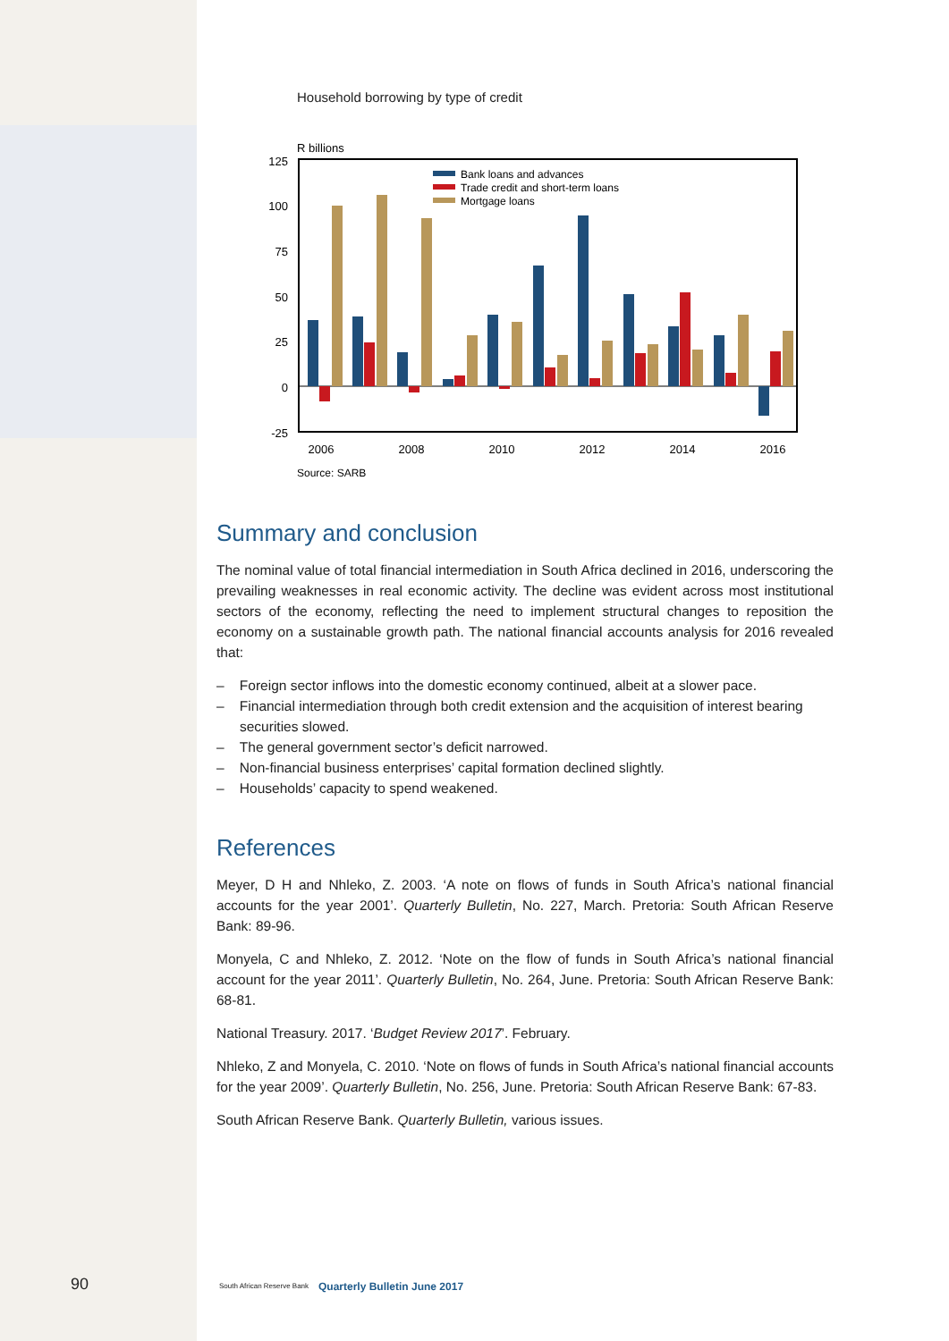Household borrowing by type of credit
R billions
125
100
75
50
25
0
-25
Bank loans and advances
Trade credit and short-term loans
Mortgage loans
2006
2008
2010
2012
2014
2016
Source: SARB
Summary and conclusion
The nominal value of total financial intermediation in South Africa declined in 2016, underscoring the prevailing weaknesses in real economic activity. The decline was evident across most institutional sectors of the economy, reflecting the need to implement structural changes to reposition the economy on a sustainable growth path. The national financial accounts analysis for 2016 revealed that:
– Foreign sector inflows into the domestic economy continued, albeit at a slower pace.
– Financial intermediation through both credit extension and the acquisition of interest bearing securities slowed.
– The general government sector’s deficit narrowed.
– Non-financial business enterprises’ capital formation declined slightly.
– Households’ capacity to spend weakened.
References
Meyer, D H and Nhleko, Z. 2003. ‘A note on flows of funds in South Africa’s national financial accounts for the year 2001’. Quarterly Bulletin, No. 227, March. Pretoria: South African Reserve Bank: 89-96.
Monyela, C and Nhleko, Z. 2012. ‘Note on the flow of funds in South Africa’s national financial account for the year 2011’. Quarterly Bulletin, No. 264, June. Pretoria: South African Reserve Bank: 68-81.
National Treasury. 2017. ‘Budget Review 2017’. February.
Nhleko, Z and Monyela, C. 2010. ‘Note on flows of funds in South Africa’s national financial accounts for the year 2009’. Quarterly Bulletin, No. 256, June. Pretoria: South African Reserve Bank: 67-83.
South African Reserve Bank. Quarterly Bulletin, various issues.
90 South African Reserve Bank Quarterly Bulletin June 2017